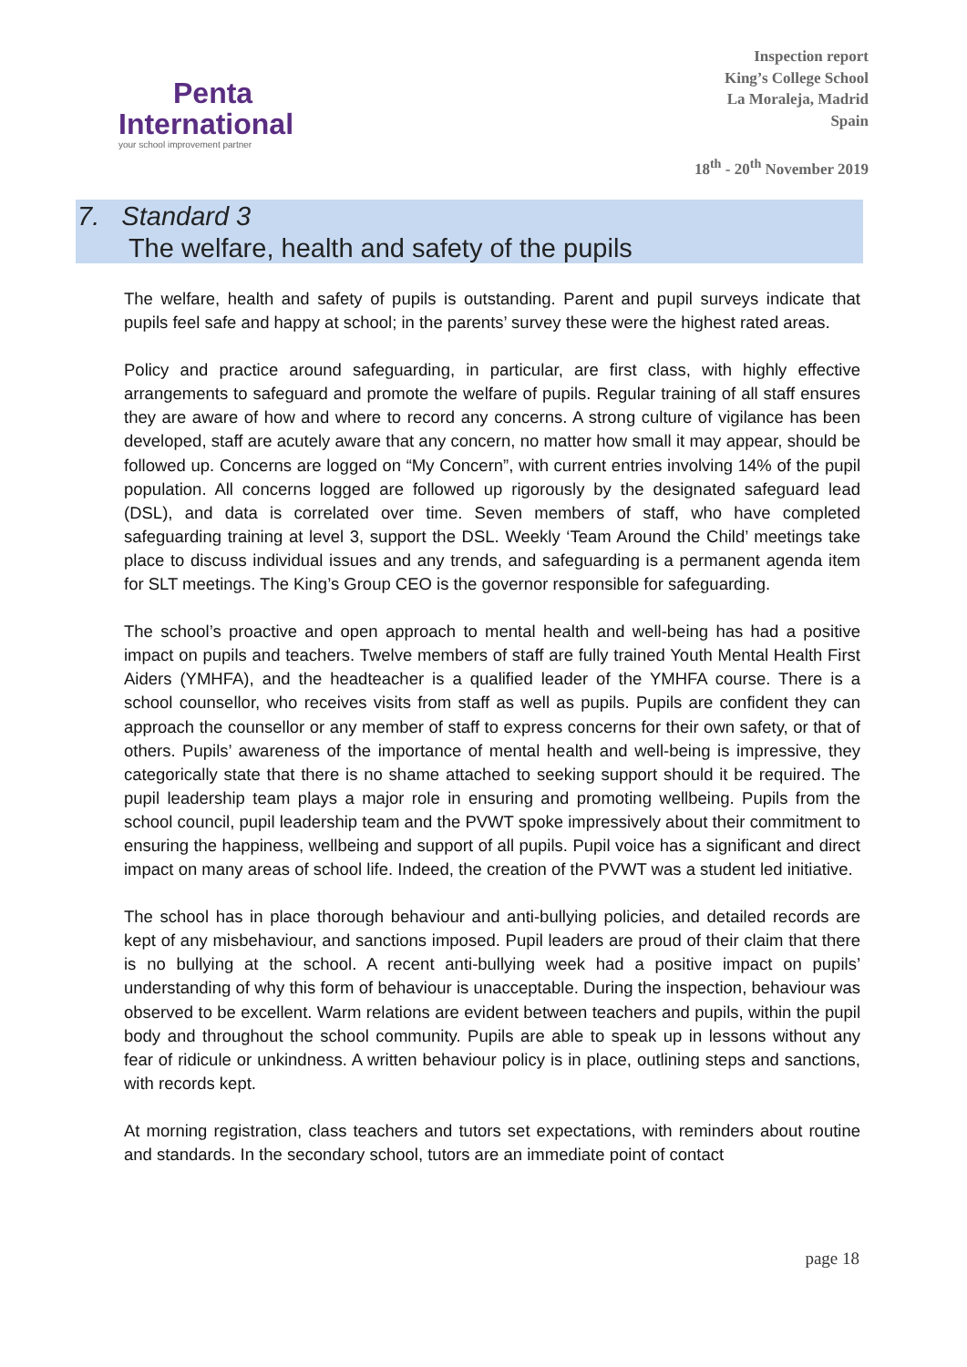Penta
International
your school improvement partner
Inspection report
King’s College School
La Moraleja, Madrid
Spain
18<sup>th</sup> - 20<sup>th</sup> November 2019
7. Standard 3
The welfare, health and safety of the pupils
The welfare, health and safety of pupils is outstanding. Parent and pupil surveys indicate that pupils feel safe and happy at school; in the parents’ survey these were the highest rated areas.
Policy and practice around safeguarding, in particular, are first class, with highly effective arrangements to safeguard and promote the welfare of pupils. Regular training of all staff ensures they are aware of how and where to record any concerns. A strong culture of vigilance has been developed, staff are acutely aware that any concern, no matter how small it may appear, should be followed up. Concerns are logged on “My Concern”, with current entries involving 14% of the pupil population. All concerns logged are followed up rigorously by the designated safeguard lead (DSL), and data is correlated over time. Seven members of staff, who have completed safeguarding training at level 3, support the DSL. Weekly ‘Team Around the Child’ meetings take place to discuss individual issues and any trends, and safeguarding is a permanent agenda item for SLT meetings. The King’s Group CEO is the governor responsible for safeguarding.
The school’s proactive and open approach to mental health and well-being has had a positive impact on pupils and teachers. Twelve members of staff are fully trained Youth Mental Health First Aiders (YMHFA), and the headteacher is a qualified leader of the YMHFA course. There is a school counsellor, who receives visits from staff as well as pupils. Pupils are confident they can approach the counsellor or any member of staff to express concerns for their own safety, or that of others. Pupils’ awareness of the importance of mental health and well-being is impressive, they categorically state that there is no shame attached to seeking support should it be required. The pupil leadership team plays a major role in ensuring and promoting wellbeing. Pupils from the school council, pupil leadership team and the PVWT spoke impressively about their commitment to ensuring the happiness, wellbeing and support of all pupils. Pupil voice has a significant and direct impact on many areas of school life. Indeed, the creation of the PVWT was a student led initiative.
The school has in place thorough behaviour and anti-bullying policies, and detailed records are kept of any misbehaviour, and sanctions imposed. Pupil leaders are proud of their claim that there is no bullying at the school. A recent anti-bullying week had a positive impact on pupils’ understanding of why this form of behaviour is unacceptable. During the inspection, behaviour was observed to be excellent. Warm relations are evident between teachers and pupils, within the pupil body and throughout the school community. Pupils are able to speak up in lessons without any fear of ridicule or unkindness. A written behaviour policy is in place, outlining steps and sanctions, with records kept.
At morning registration, class teachers and tutors set expectations, with reminders about routine and standards. In the secondary school, tutors are an immediate point of contact
page 18